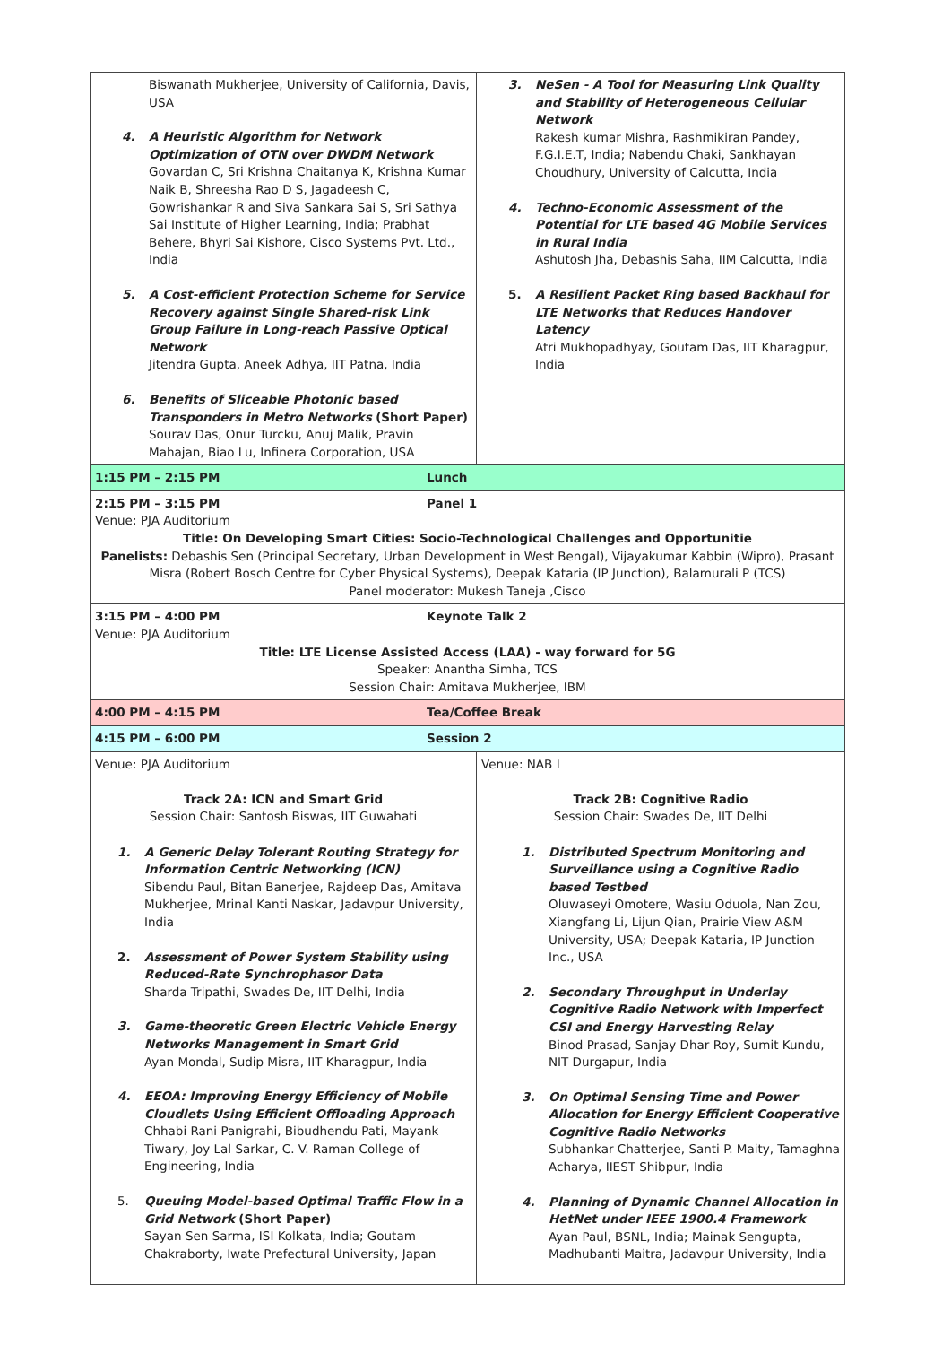| Biswanath Mukherjee, University of California, Davis, USA 4. A Heuristic Algorithm for Network Optimization of OTN over DWDM Network Govardan C, Sri Krishna Chaitanya K, Krishna Kumar Naik B, Shreesha Rao D S, Jagadeesh C, Gowrishankar R and Siva Sankara Sai S, Sri Sathya Sai Institute of Higher Learning, India; Prabhat Behere, Bhyri Sai Kishore, Cisco Systems Pvt. Ltd., India 5. A Cost-efficient Protection Scheme for Service Recovery against Single Shared-risk Link Group Failure in Long-reach Passive Optical Network Jitendra Gupta, Aneek Adhya, IIT Patna, India 6. Benefits of Sliceable Photonic based Transponders in Metro Networks (Short Paper) Sourav Das, Onur Turcku, Anuj Malik, Pravin Mahajan, Biao Lu, Infinera Corporation, USA | 3. NeSen - A Tool for Measuring Link Quality and Stability of Heterogeneous Cellular Network Rakesh kumar Mishra, Rashmikiran Pandey, F.G.I.E.T, India; Nabendu Chaki, Sankhayan Choudhury, University of Calcutta, India 4. Techno-Economic Assessment of the Potential for LTE based 4G Mobile Services in Rural India Ashutosh Jha, Debashis Saha, IIM Calcutta, India 5. A Resilient Packet Ring based Backhaul for LTE Networks that Reduces Handover Latency Atri Mukhopadhyay, Goutam Das, IIT Kharagpur, India |
| 1:15 PM – 2:15 PM Lunch | |
| 2:15 PM – 3:15 PM Panel 1 Venue: PJA Auditorium Title: On Developing Smart Cities: Socio-Technological Challenges and Opportunitie Panelists: Debashis Sen (Principal Secretary, Urban Development in West Bengal), Vijayakumar Kabbin (Wipro), Prasant Misra (Robert Bosch Centre for Cyber Physical Systems), Deepak Kataria (IP Junction), Balamurali P (TCS) Panel moderator: Mukesh Taneja ,Cisco | |
| 3:15 PM – 4:00 PM Keynote Talk 2 Venue: PJA Auditorium Title: LTE License Assisted Access (LAA) - way forward for 5G Speaker: Anantha Simha, TCS Session Chair: Amitava Mukherjee, IBM | |
| 4:00 PM – 4:15 PM Tea/Coffee Break | |
| 4:15 PM – 6:00 PM Session 2 | |
| Venue: PJA Auditorium Track 2A: ICN and Smart Grid Session Chair: Santosh Biswas, IIT Guwahati 1. A Generic Delay Tolerant Routing Strategy for Information Centric Networking (ICN) Sibendu Paul, Bitan Banerjee, Rajdeep Das, Amitava Mukherjee, Mrinal Kanti Naskar, Jadavpur University, India 2. Assessment of Power System Stability using Reduced-Rate Synchrophasor Data Sharda Tripathi, Swades De, IIT Delhi, India 3. Game-theoretic Green Electric Vehicle Energy Networks Management in Smart Grid Ayan Mondal, Sudip Misra, IIT Kharagpur, India 4. EEOA: Improving Energy Efficiency of Mobile Cloudlets Using Efficient Offloading Approach Chhabi Rani Panigrahi, Bibudhendu Pati, Mayank Tiwary, Joy Lal Sarkar, C. V. Raman College of Engineering, India 5. Queuing Model-based Optimal Traffic Flow in a Grid Network (Short Paper) Sayan Sen Sarma, ISI Kolkata, India; Goutam Chakraborty, Iwate Prefectural University, Japan | Venue: NAB I Track 2B: Cognitive Radio Session Chair: Swades De, IIT Delhi 1. Distributed Spectrum Monitoring and Surveillance using a Cognitive Radio based Testbed Oluwaseyi Omotere, Wasiu Oduola, Nan Zou, Xiangfang Li, Lijun Qian, Prairie View A&M University, USA; Deepak Kataria, IP Junction Inc., USA 2. Secondary Throughput in Underlay Cognitive Radio Network with Imperfect CSI and Energy Harvesting Relay Binod Prasad, Sanjay Dhar Roy, Sumit Kundu, NIT Durgapur, India 3. On Optimal Sensing Time and Power Allocation for Energy Efficient Cooperative Cognitive Radio Networks Subhankar Chatterjee, Santi P. Maity, Tamaghna Acharya, IIEST Shibpur, India 4. Planning of Dynamic Channel Allocation in HetNet under IEEE 1900.4 Framework Ayan Paul, BSNL, India; Mainak Sengupta, Madhubanti Maitra, Jadavpur University, India |